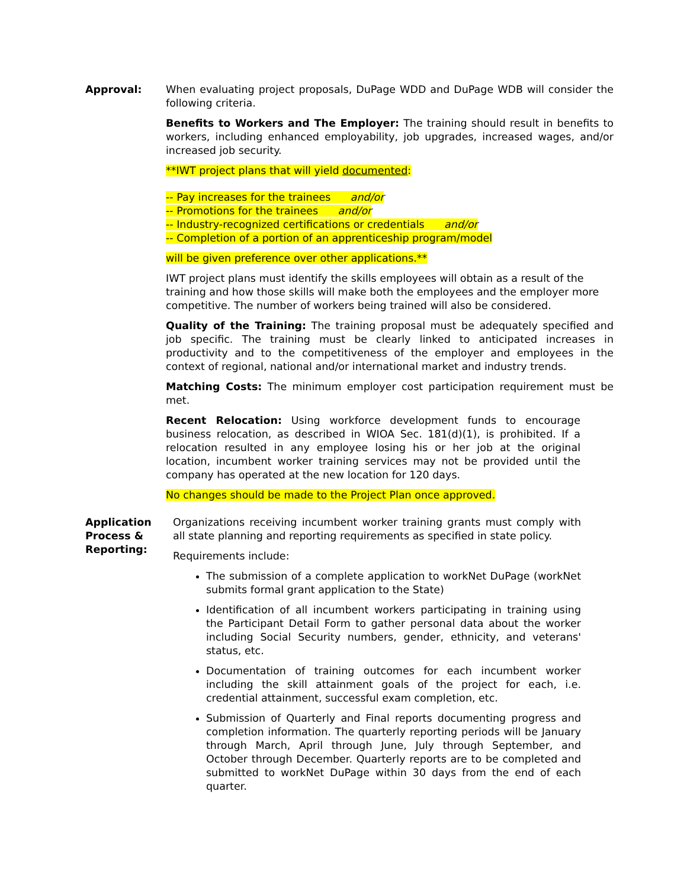Approval: When evaluating project proposals, DuPage WDD and DuPage WDB will consider the following criteria.
Benefits to Workers and The Employer: The training should result in benefits to workers, including enhanced employability, job upgrades, increased wages, and/or increased job security.
**IWT project plans that will yield documented:
-- Pay increases for the trainees and/or
-- Promotions for the trainees and/or
-- Industry-recognized certifications or credentials and/or
-- Completion of a portion of an apprenticeship program/model
will be given preference over other applications.**
IWT project plans must identify the skills employees will obtain as a result of the training and how those skills will make both the employees and the employer more competitive. The number of workers being trained will also be considered.
Quality of the Training: The training proposal must be adequately specified and job specific. The training must be clearly linked to anticipated increases in productivity and to the competitiveness of the employer and employees in the context of regional, national and/or international market and industry trends.
Matching Costs: The minimum employer cost participation requirement must be met.
Recent Relocation: Using workforce development funds to encourage business relocation, as described in WIOA Sec. 181(d)(1), is prohibited. If a relocation resulted in any employee losing his or her job at the original location, incumbent worker training services may not be provided until the company has operated at the new location for 120 days.
No changes should be made to the Project Plan once approved.
Application
Process &
Reporting:
Organizations receiving incumbent worker training grants must comply with all state planning and reporting requirements as specified in state policy.
Requirements include:
The submission of a complete application to workNet DuPage (workNet submits formal grant application to the State)
Identification of all incumbent workers participating in training using the Participant Detail Form to gather personal data about the worker including Social Security numbers, gender, ethnicity, and veterans' status, etc.
Documentation of training outcomes for each incumbent worker including the skill attainment goals of the project for each, i.e. credential attainment, successful exam completion, etc.
Submission of Quarterly and Final reports documenting progress and completion information. The quarterly reporting periods will be January through March, April through June, July through September, and October through December. Quarterly reports are to be completed and submitted to workNet DuPage within 30 days from the end of each quarter.